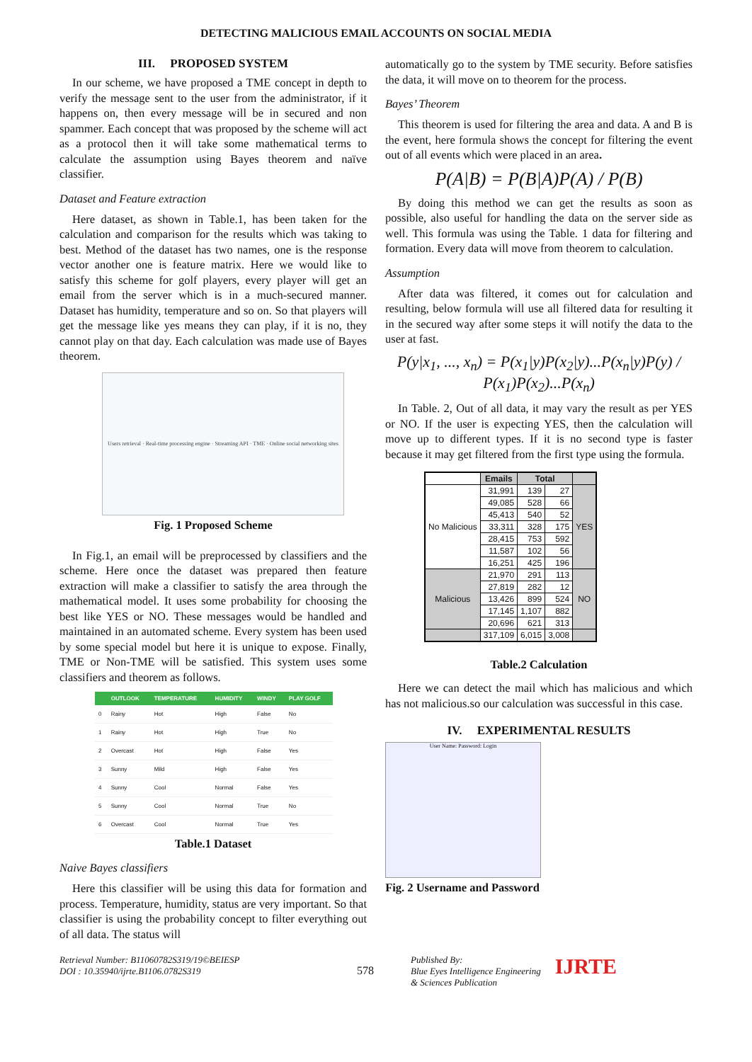DETECTING MALICIOUS EMAIL ACCOUNTS ON SOCIAL MEDIA
III. PROPOSED SYSTEM
In our scheme, we have proposed a TME concept in depth to verify the message sent to the user from the administrator, if it happens on, then every message will be in secured and non spammer. Each concept that was proposed by the scheme will act as a protocol then it will take some mathematical terms to calculate the assumption using Bayes theorem and naïve classifier.
Dataset and Feature extraction
Here dataset, as shown in Table.1, has been taken for the calculation and comparison for the results which was taking to best. Method of the dataset has two names, one is the response vector another one is feature matrix. Here we would like to satisfy this scheme for golf players, every player will get an email from the server which is in a much-secured manner. Dataset has humidity, temperature and so on. So that players will get the message like yes means they can play, if it is no, they cannot play on that day. Each calculation was made use of Bayes theorem.
Users retrieval · Real-time processing engine · Streaming API · TME · Online social networking sites
Fig. 1 Proposed Scheme
In Fig.1, an email will be preprocessed by classifiers and the scheme. Here once the dataset was prepared then feature extraction will make a classifier to satisfy the area through the mathematical model. It uses some probability for choosing the best like YES or NO. These messages would be handled and maintained in an automated scheme. Every system has been used by some special model but here it is unique to expose. Finally, TME or Non-TME will be satisfied. This system uses some classifiers and theorem as follows.
| | OUTLOOK | TEMPERATURE | HUMIDITY | WINDY | PLAY GOLF |
| --- | --- | --- | --- | --- | --- |
| 0 | Rainy | Hot | High | False | No |
| 1 | Rainy | Hot | High | True | No |
| 2 | Overcast | Hot | High | False | Yes |
| 3 | Sunny | Mild | High | False | Yes |
| 4 | Sunny | Cool | Normal | False | Yes |
| 5 | Sunny | Cool | Normal | True | No |
| 6 | Overcast | Cool | Normal | True | Yes |
Table.1 Dataset
Naive Bayes classifiers
Here this classifier will be using this data for formation and process. Temperature, humidity, status are very important. So that classifier is using the probability concept to filter everything out of all data. The status will
automatically go to the system by TME security. Before satisfies the data, it will move on to theorem for the process.
Bayes’ Theorem
This theorem is used for filtering the area and data. A and B is the event, here formula shows the concept for filtering the event out of all events which were placed in an area.
P(A|B) = P(B|A)P(A) / P(B)
By doing this method we can get the results as soon as possible, also useful for handling the data on the server side as well. This formula was using the Table. 1 data for filtering and formation. Every data will move from theorem to calculation.
Assumption
After data was filtered, it comes out for calculation and resulting, below formula will use all filtered data for resulting it in the secured way after some steps it will notify the data to the user at fast.
P(y|x<sub>1</sub>, ..., x<sub>n</sub>) = P(x<sub>1</sub>|y)P(x<sub>2</sub>|y)...P(x<sub>n</sub>|y)P(y) / P(x<sub>1</sub>)P(x<sub>2</sub>)...P(x<sub>n</sub>)
In Table. 2, Out of all data, it may vary the result as per YES or NO. If the user is expecting YES, then the calculation will move up to different types. If it is no second type is faster because it may get filtered from the first type using the formula.
| | Emails | Total | | |
| --- | --- | --- | --- | --- |
| No Malicious | 31,991 | 139 | 27 | YES |
| | 49,085 | 528 | 66 | |
| | 45,413 | 540 | 52 | |
| | 33,311 | 328 | 175 | |
| | 28,415 | 753 | 592 | |
| | 11,587 | 102 | 56 | |
| | 16,251 | 425 | 196 | |
| Malicious | 21,970 | 291 | 113 | NO |
| | 27,819 | 282 | 12 | |
| | 13,426 | 899 | 524 | |
| | 17,145 | 1,107 | 882 | |
| | 20,696 | 621 | 313 | |
| | 317,109 | 6,015 | 3,008 | |
Table.2 Calculation
Here we can detect the mail which has malicious and which has not malicious.so our calculation was successful in this case.
IV. EXPERIMENTAL RESULTS
User Name: Password: Login
Fig. 2 Username and Password
Retrieval Number: B11060782S319/19©BEIESP
DOI : 10.35940/ijrte.B1106.0782S319
578
Published By:
Blue Eyes Intelligence Engineering
& Sciences Publication
IJRTE